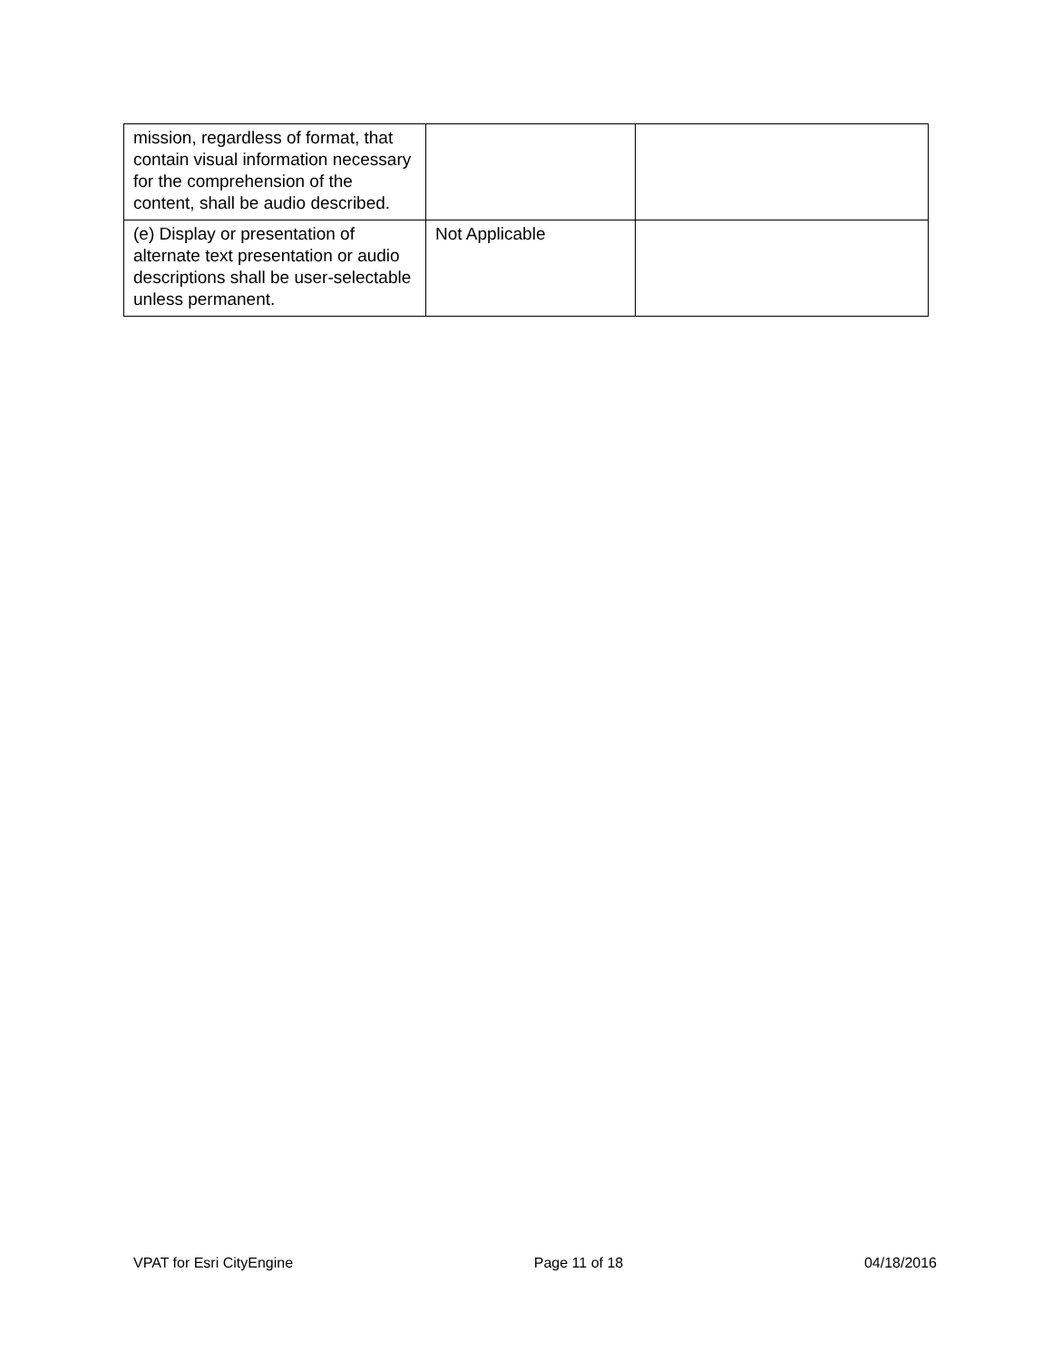| mission, regardless of format, that contain visual information necessary for the comprehension of the content, shall be audio described. | | |
| (e) Display or presentation of alternate text presentation or audio descriptions shall be user-selectable unless permanent. | Not Applicable | |
VPAT for Esri CityEngine Page 11 of 18 04/18/2016